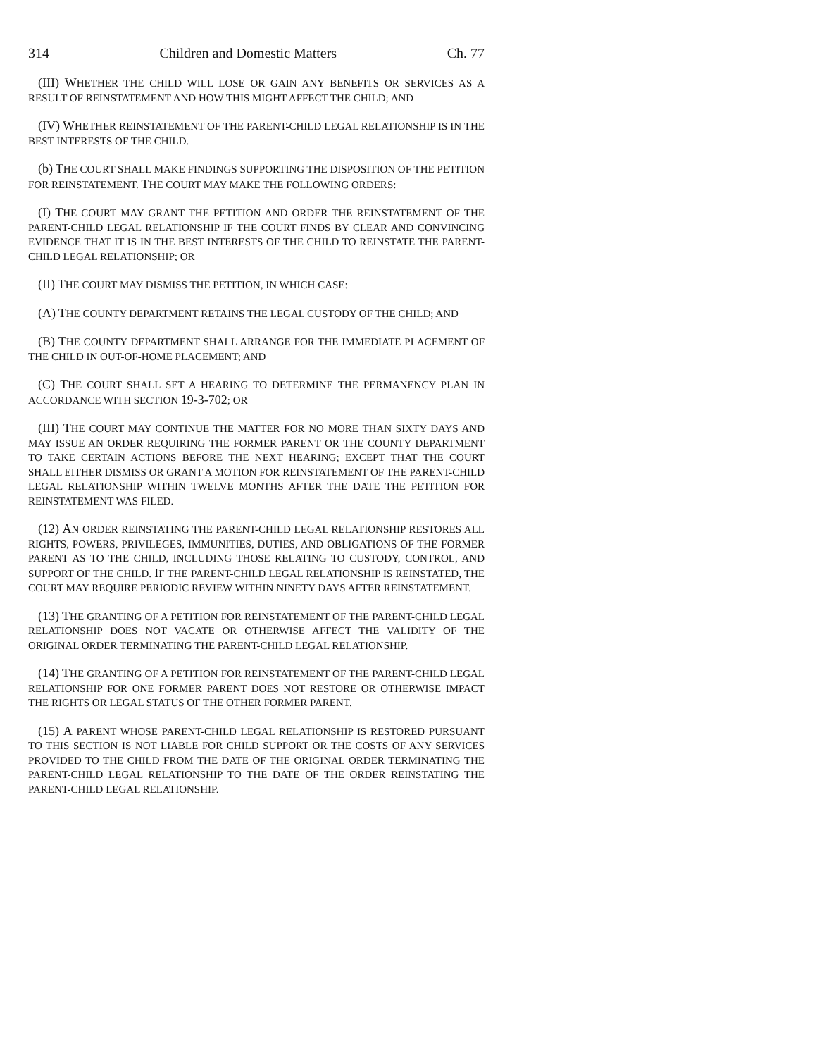314 Children and Domestic Matters Ch. 77
(III) WHETHER THE CHILD WILL LOSE OR GAIN ANY BENEFITS OR SERVICES AS A RESULT OF REINSTATEMENT AND HOW THIS MIGHT AFFECT THE CHILD; AND
(IV) WHETHER REINSTATEMENT OF THE PARENT-CHILD LEGAL RELATIONSHIP IS IN THE BEST INTERESTS OF THE CHILD.
(b) THE COURT SHALL MAKE FINDINGS SUPPORTING THE DISPOSITION OF THE PETITION FOR REINSTATEMENT. THE COURT MAY MAKE THE FOLLOWING ORDERS:
(I) THE COURT MAY GRANT THE PETITION AND ORDER THE REINSTATEMENT OF THE PARENT-CHILD LEGAL RELATIONSHIP IF THE COURT FINDS BY CLEAR AND CONVINCING EVIDENCE THAT IT IS IN THE BEST INTERESTS OF THE CHILD TO REINSTATE THE PARENT-CHILD LEGAL RELATIONSHIP; OR
(II) THE COURT MAY DISMISS THE PETITION, IN WHICH CASE:
(A) THE COUNTY DEPARTMENT RETAINS THE LEGAL CUSTODY OF THE CHILD; AND
(B) THE COUNTY DEPARTMENT SHALL ARRANGE FOR THE IMMEDIATE PLACEMENT OF THE CHILD IN OUT-OF-HOME PLACEMENT; AND
(C) THE COURT SHALL SET A HEARING TO DETERMINE THE PERMANENCY PLAN IN ACCORDANCE WITH SECTION 19-3-702; OR
(III) THE COURT MAY CONTINUE THE MATTER FOR NO MORE THAN SIXTY DAYS AND MAY ISSUE AN ORDER REQUIRING THE FORMER PARENT OR THE COUNTY DEPARTMENT TO TAKE CERTAIN ACTIONS BEFORE THE NEXT HEARING; EXCEPT THAT THE COURT SHALL EITHER DISMISS OR GRANT A MOTION FOR REINSTATEMENT OF THE PARENT-CHILD LEGAL RELATIONSHIP WITHIN TWELVE MONTHS AFTER THE DATE THE PETITION FOR REINSTATEMENT WAS FILED.
(12) AN ORDER REINSTATING THE PARENT-CHILD LEGAL RELATIONSHIP RESTORES ALL RIGHTS, POWERS, PRIVILEGES, IMMUNITIES, DUTIES, AND OBLIGATIONS OF THE FORMER PARENT AS TO THE CHILD, INCLUDING THOSE RELATING TO CUSTODY, CONTROL, AND SUPPORT OF THE CHILD. IF THE PARENT-CHILD LEGAL RELATIONSHIP IS REINSTATED, THE COURT MAY REQUIRE PERIODIC REVIEW WITHIN NINETY DAYS AFTER REINSTATEMENT.
(13) THE GRANTING OF A PETITION FOR REINSTATEMENT OF THE PARENT-CHILD LEGAL RELATIONSHIP DOES NOT VACATE OR OTHERWISE AFFECT THE VALIDITY OF THE ORIGINAL ORDER TERMINATING THE PARENT-CHILD LEGAL RELATIONSHIP.
(14) THE GRANTING OF A PETITION FOR REINSTATEMENT OF THE PARENT-CHILD LEGAL RELATIONSHIP FOR ONE FORMER PARENT DOES NOT RESTORE OR OTHERWISE IMPACT THE RIGHTS OR LEGAL STATUS OF THE OTHER FORMER PARENT.
(15) A PARENT WHOSE PARENT-CHILD LEGAL RELATIONSHIP IS RESTORED PURSUANT TO THIS SECTION IS NOT LIABLE FOR CHILD SUPPORT OR THE COSTS OF ANY SERVICES PROVIDED TO THE CHILD FROM THE DATE OF THE ORIGINAL ORDER TERMINATING THE PARENT-CHILD LEGAL RELATIONSHIP TO THE DATE OF THE ORDER REINSTATING THE PARENT-CHILD LEGAL RELATIONSHIP.